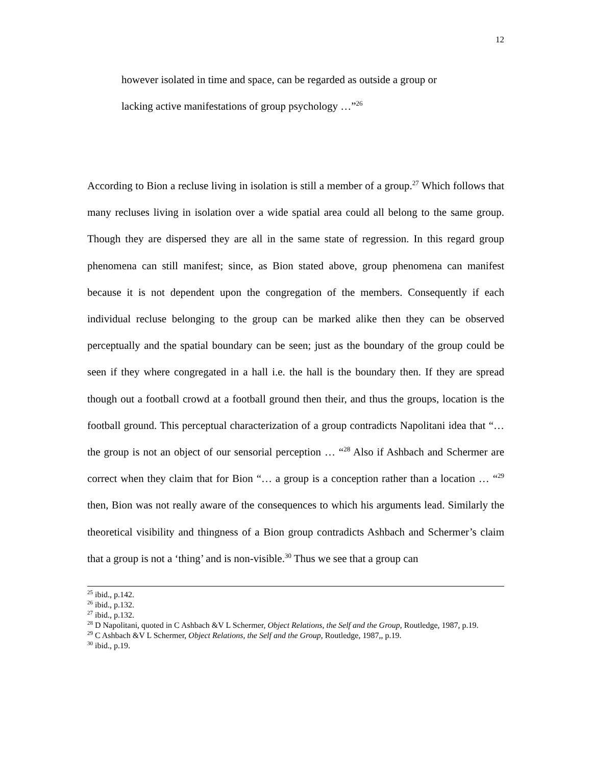12
however isolated in time and space, can be regarded as outside a group or
lacking active manifestations of group psychology …”<sup>26</sup>
According to Bion a recluse living in isolation is still a member of a group.<sup>27</sup> Which follows that many recluses living in isolation over a wide spatial area could all belong to the same group. Though they are dispersed they are all in the same state of regression. In this regard group phenomena can still manifest; since, as Bion stated above, group phenomena can manifest because it is not dependent upon the congregation of the members. Consequently if each individual recluse belonging to the group can be marked alike then they can be observed perceptually and the spatial boundary can be seen; just as the boundary of the group could be seen if they where congregated in a hall i.e. the hall is the boundary then. If they are spread though out a football crowd at a football ground then their, and thus the groups, location is the football ground. This perceptual characterization of a group contradicts Napolitani idea that “… the group is not an object of our sensorial perception … “<sup>28</sup> Also if Ashbach and Schermer are correct when they claim that for Bion “… a group is a conception rather than a location … “<sup>29</sup> then, Bion was not really aware of the consequences to which his arguments lead. Similarly the theoretical visibility and thingness of a Bion group contradicts Ashbach and Schermer’s claim that a group is not a ‘thing’ and is non-visible.<sup>30</sup> Thus we see that a group can
<sup>25</sup> ibid., p.142.
<sup>26</sup> ibid., p.132.
<sup>27</sup> ibid., p.132.
<sup>28</sup> D Napolitani, quoted in C Ashbach &V L Schermer, Object Relations, the Self and the Group, Routledge, 1987, p.19.
<sup>29</sup> C Ashbach &V L Schermer, Object Relations, the Self and the Group, Routledge, 1987,, p.19.
<sup>30</sup> ibid., p.19.